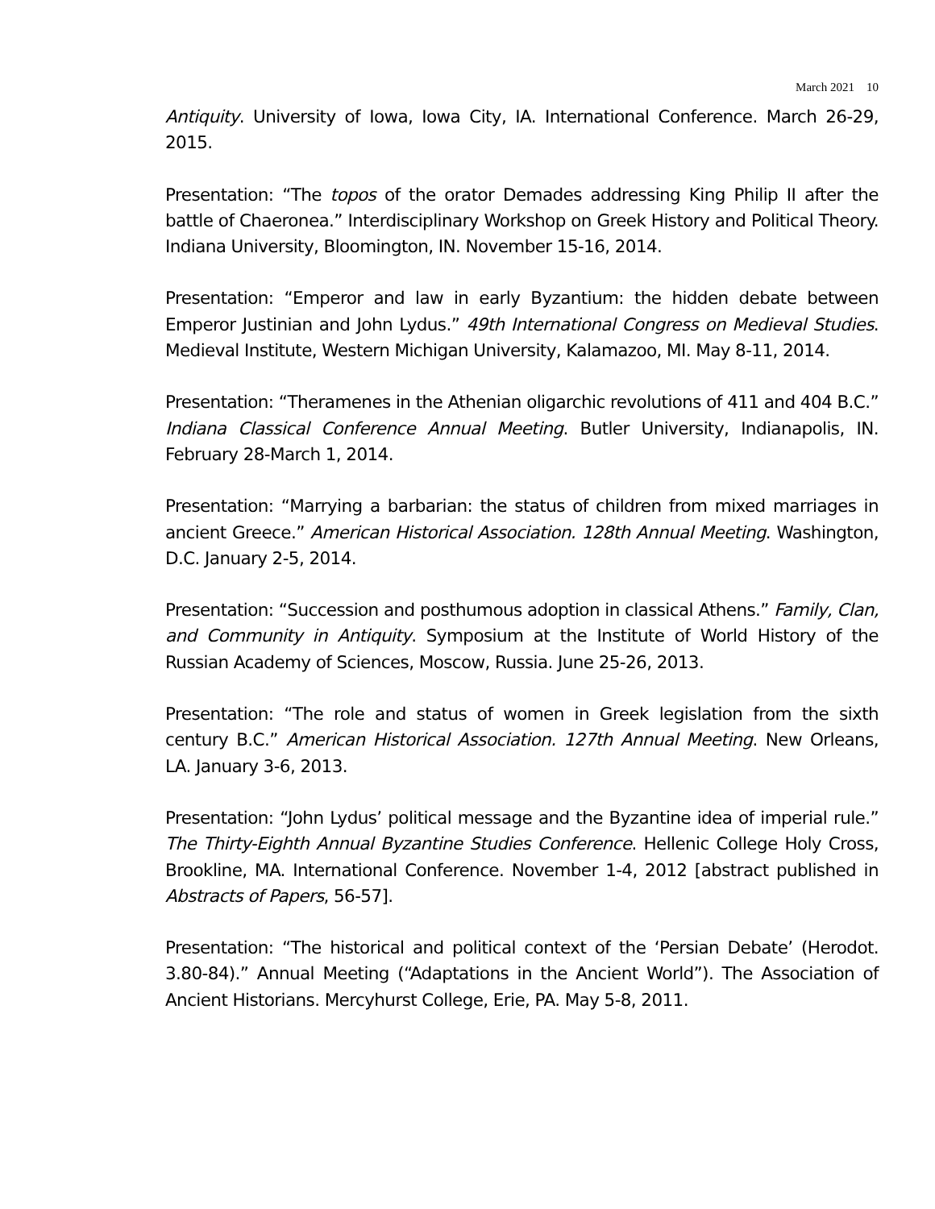March 2021 10
Antiquity. University of Iowa, Iowa City, IA. International Conference. March 26-29, 2015.
Presentation: “The topos of the orator Demades addressing King Philip II after the battle of Chaeronea.” Interdisciplinary Workshop on Greek History and Political Theory. Indiana University, Bloomington, IN. November 15-16, 2014.
Presentation: “Emperor and law in early Byzantium: the hidden debate between Emperor Justinian and John Lydus.” 49th International Congress on Medieval Studies. Medieval Institute, Western Michigan University, Kalamazoo, MI. May 8-11, 2014.
Presentation: “Theramenes in the Athenian oligarchic revolutions of 411 and 404 B.C.” Indiana Classical Conference Annual Meeting. Butler University, Indianapolis, IN. February 28-March 1, 2014.
Presentation: “Marrying a barbarian: the status of children from mixed marriages in ancient Greece.” American Historical Association. 128th Annual Meeting. Washington, D.C. January 2-5, 2014.
Presentation: “Succession and posthumous adoption in classical Athens.” Family, Clan, and Community in Antiquity. Symposium at the Institute of World History of the Russian Academy of Sciences, Moscow, Russia. June 25-26, 2013.
Presentation: “The role and status of women in Greek legislation from the sixth century B.C.” American Historical Association. 127th Annual Meeting. New Orleans, LA. January 3-6, 2013.
Presentation: “John Lydus’ political message and the Byzantine idea of imperial rule.” The Thirty-Eighth Annual Byzantine Studies Conference. Hellenic College Holy Cross, Brookline, MA. International Conference. November 1-4, 2012 [abstract published in Abstracts of Papers, 56-57].
Presentation: “The historical and political context of the ‘Persian Debate’ (Herodot. 3.80-84).” Annual Meeting (“Adaptations in the Ancient World”). The Association of Ancient Historians. Mercyhurst College, Erie, PA. May 5-8, 2011.